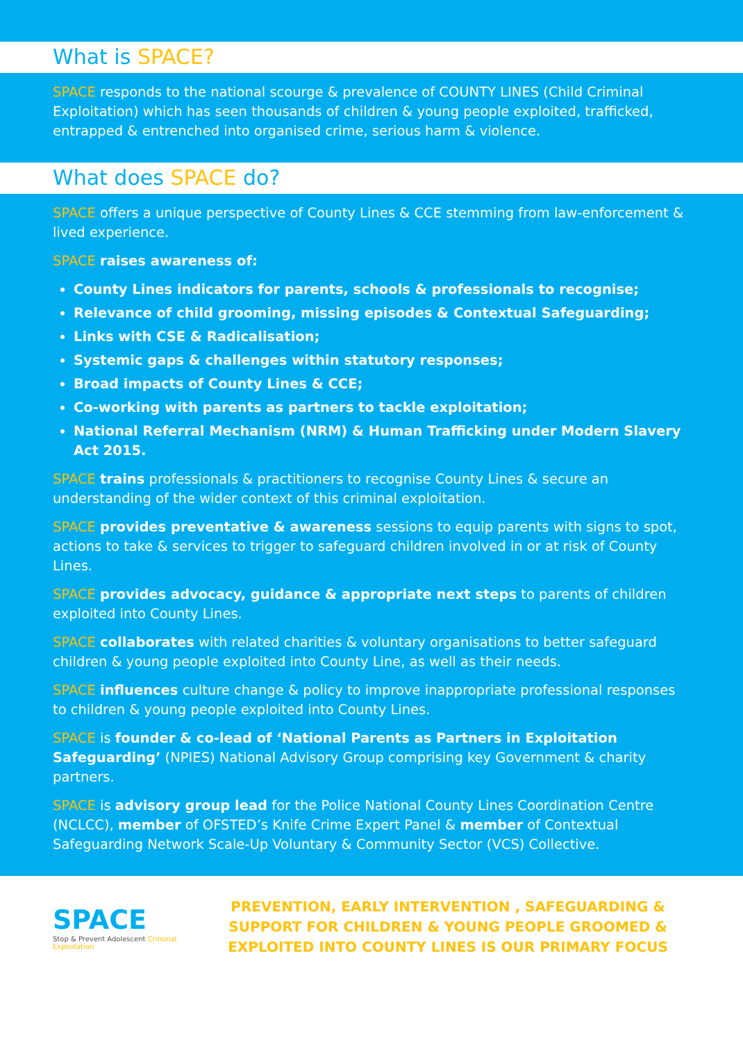What is SPACE?
SPACE responds to the national scourge & prevalence of COUNTY LINES (Child Criminal Exploitation) which has seen thousands of children & young people exploited, trafficked, entrapped & entrenched into organised crime, serious harm & violence.
What does SPACE do?
SPACE offers a unique perspective of County Lines & CCE stemming from law-enforcement & lived experience.
SPACE raises awareness of:
County Lines indicators for parents, schools & professionals to recognise;
Relevance of child grooming, missing episodes & Contextual Safeguarding;
Links with CSE & Radicalisation;
Systemic gaps & challenges within statutory responses;
Broad impacts of County Lines & CCE;
Co-working with parents as partners to tackle exploitation;
National Referral Mechanism (NRM) & Human Trafficking under Modern Slavery Act 2015.
SPACE trains professionals & practitioners to recognise County Lines & secure an understanding of the wider context of this criminal exploitation.
SPACE provides preventative & awareness sessions to equip parents with signs to spot, actions to take & services to trigger to safeguard children involved in or at risk of County Lines.
SPACE provides advocacy, guidance & appropriate next steps to parents of children exploited into County Lines.
SPACE collaborates with related charities & voluntary organisations to better safeguard children & young people exploited into County Line, as well as their needs.
SPACE influences culture change & policy to improve inappropriate professional responses to children & young people exploited into County Lines.
SPACE is founder & co-lead of ‘National Parents as Partners in Exploitation Safeguarding’ (NPIES) National Advisory Group comprising key Government & charity partners.
SPACE is advisory group lead for the Police National County Lines Coordination Centre (NCLCC), member of OFSTED’s Knife Crime Expert Panel & member of Contextual Safeguarding Network Scale-Up Voluntary & Community Sector (VCS) Collective.
SPACE
Stop & Prevent Adolescent Criminal Exploitation
PREVENTION, EARLY INTERVENTION , SAFEGUARDING & SUPPORT FOR CHILDREN & YOUNG PEOPLE GROOMED & EXPLOITED INTO COUNTY LINES IS OUR PRIMARY FOCUS